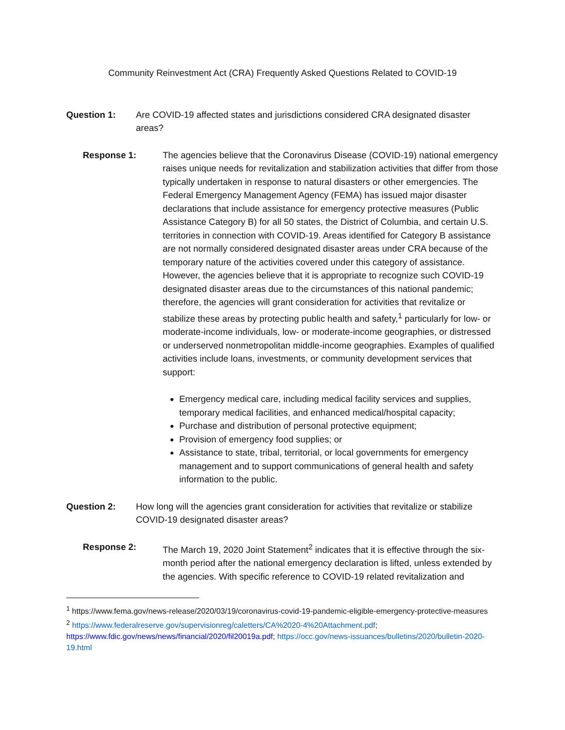Community Reinvestment Act (CRA) Frequently Asked Questions Related to COVID-19
Question 1: Are COVID-19 affected states and jurisdictions considered CRA designated disaster areas?
Response 1: The agencies believe that the Coronavirus Disease (COVID-19) national emergency raises unique needs for revitalization and stabilization activities that differ from those typically undertaken in response to natural disasters or other emergencies. The Federal Emergency Management Agency (FEMA) has issued major disaster declarations that include assistance for emergency protective measures (Public Assistance Category B) for all 50 states, the District of Columbia, and certain U.S. territories in connection with COVID-19. Areas identified for Category B assistance are not normally considered designated disaster areas under CRA because of the temporary nature of the activities covered under this category of assistance. However, the agencies believe that it is appropriate to recognize such COVID-19 designated disaster areas due to the circumstances of this national pandemic; therefore, the agencies will grant consideration for activities that revitalize or stabilize these areas by protecting public health and safety,<sup>1</sup> particularly for low- or moderate-income individuals, low- or moderate-income geographies, or distressed or underserved nonmetropolitan middle-income geographies. Examples of qualified activities include loans, investments, or community development services that support:
Emergency medical care, including medical facility services and supplies, temporary medical facilities, and enhanced medical/hospital capacity;
Purchase and distribution of personal protective equipment;
Provision of emergency food supplies; or
Assistance to state, tribal, territorial, or local governments for emergency management and to support communications of general health and safety information to the public.
Question 2: How long will the agencies grant consideration for activities that revitalize or stabilize COVID-19 designated disaster areas?
Response 2: The March 19, 2020 Joint Statement<sup>2</sup> indicates that it is effective through the six-month period after the national emergency declaration is lifted, unless extended by the agencies. With specific reference to COVID-19 related revitalization and
<sup>1</sup> https://www.fema.gov/news-release/2020/03/19/coronavirus-covid-19-pandemic-eligible-emergency-protective-measures
<sup>2</sup> https://www.federalreserve.gov/supervisionreg/caletters/CA%2020-4%20Attachment.pdf; https://www.fdic.gov/news/news/financial/2020/fil20019a.pdf; https://occ.gov/news-issuances/bulletins/2020/bulletin-2020-19.html